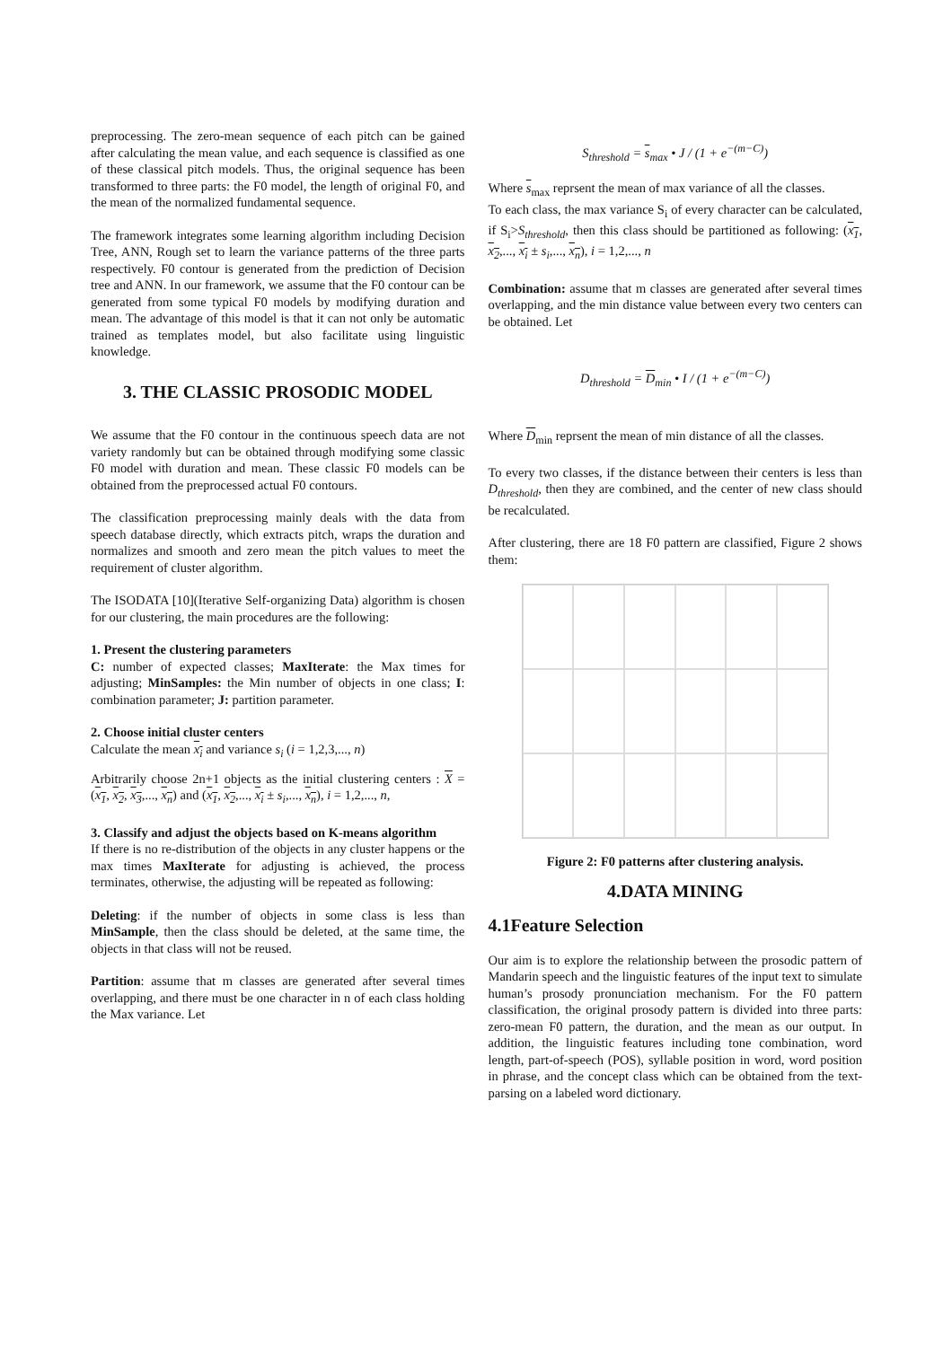preprocessing. The zero-mean sequence of each pitch can be gained after calculating the mean value, and each sequence is classified as one of these classical pitch models. Thus, the original sequence has been transformed to three parts: the F0 model, the length of original F0, and the mean of the normalized fundamental sequence.
The framework integrates some learning algorithm including Decision Tree, ANN, Rough set to learn the variance patterns of the three parts respectively. F0 contour is generated from the prediction of Decision tree and ANN. In our framework, we assume that the F0 contour can be generated from some typical F0 models by modifying duration and mean. The advantage of this model is that it can not only be automatic trained as templates model, but also facilitate using linguistic knowledge.
3. THE CLASSIC PROSODIC MODEL
We assume that the F0 contour in the continuous speech data are not variety randomly but can be obtained through modifying some classic F0 model with duration and mean. These classic F0 models can be obtained from the preprocessed actual F0 contours.
The classification preprocessing mainly deals with the data from speech database directly, which extracts pitch, wraps the duration and normalizes and smooth and zero mean the pitch values to meet the requirement of cluster algorithm.
The ISODATA [10](Iterative Self-organizing Data) algorithm is chosen for our clustering, the main procedures are the following:
1. Present the clustering parameters
C: number of expected classes; MaxIterate: the Max times for adjusting; MinSamples: the Min number of objects in one class; I: combination parameter; J: partition parameter.
2. Choose initial cluster centers
Calculate the mean x<sub>i</sub> and variance s<sub>i</sub> (i = 1,2,3,..., n)
Arbitrarily choose 2n+1 objects as the initial clustering centers : X = (x<sub>1</sub>, x<sub>2</sub>, x<sub>3</sub>,..., x<sub>n</sub>) and (x<sub>1</sub>, x<sub>2</sub>,..., x<sub>i</sub> ± s<sub>i</sub>,..., x<sub>n</sub>), i = 1,2,..., n,
3. Classify and adjust the objects based on K-means algorithm
If there is no re-distribution of the objects in any cluster happens or the max times MaxIterate for adjusting is achieved, the process terminates, otherwise, the adjusting will be repeated as following:
Deleting: if the number of objects in some class is less than MinSample, then the class should be deleted, at the same time, the objects in that class will not be reused.
Partition: assume that m classes are generated after several times overlapping, and there must be one character in n of each class holding the Max variance. Let
S<sub>threshold</sub> = s<sub>max</sub> • J / (1 + e<sup>−(m−C)</sup>)
Where s<sub>max</sub> reprsent the mean of max variance of all the classes.
To each class, the max variance S<sub>i</sub> of every character can be calculated, if S<sub>i</sub>>S<sub>threshold</sub>, then this class should be partitioned as following: (x<sub>1</sub>, x<sub>2</sub>,..., x<sub>i</sub> ± s<sub>i</sub>,..., x<sub>n</sub>), i = 1,2,..., n
Combination: assume that m classes are generated after several times overlapping, and the min distance value between every two centers can be obtained. Let
D<sub>threshold</sub> = D<sub>min</sub> • I / (1 + e<sup>−(m−C)</sup>)
Where D<sub>min</sub> reprsent the mean of min distance of all the classes.
To every two classes, if the distance between their centers is less than D<sub>threshold</sub>, then they are combined, and the center of new class should be recalculated.
After clustering, there are 18 F0 pattern are classified, Figure 2 shows them:
Figure 2: F0 patterns after clustering analysis.
4.DATA MINING
4.1Feature Selection
Our aim is to explore the relationship between the prosodic pattern of Mandarin speech and the linguistic features of the input text to simulate human’s prosody pronunciation mechanism. For the F0 pattern classification, the original prosody pattern is divided into three parts: zero-mean F0 pattern, the duration, and the mean as our output. In addition, the linguistic features including tone combination, word length, part-of-speech (POS), syllable position in word, word position in phrase, and the concept class which can be obtained from the text-parsing on a labeled word dictionary.